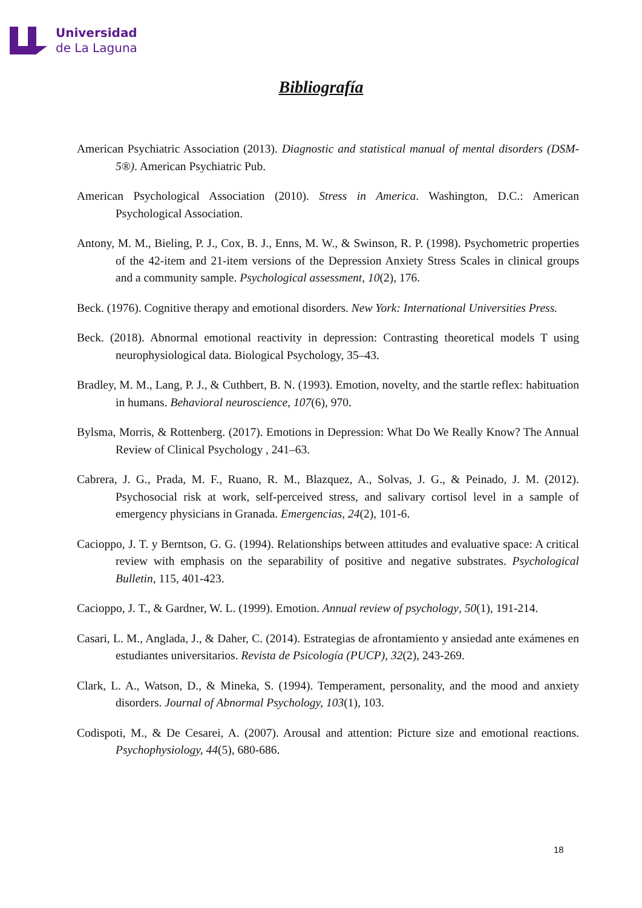Universidad
de La Laguna
Bibliografía
American Psychiatric Association (2013). Diagnostic and statistical manual of mental disorders (DSM-5®). American Psychiatric Pub.
American Psychological Association (2010). Stress in America. Washington, D.C.: American Psychological Association.
Antony, M. M., Bieling, P. J., Cox, B. J., Enns, M. W., & Swinson, R. P. (1998). Psychometric properties of the 42-item and 21-item versions of the Depression Anxiety Stress Scales in clinical groups and a community sample. Psychological assessment, 10(2), 176.
Beck. (1976). Cognitive therapy and emotional disorders. New York: International Universities Press.
Beck. (2018). Abnormal emotional reactivity in depression: Contrasting theoretical models T using neurophysiological data. Biological Psychology, 35–43.
Bradley, M. M., Lang, P. J., & Cuthbert, B. N. (1993). Emotion, novelty, and the startle reflex: habituation in humans. Behavioral neuroscience, 107(6), 970.
Bylsma, Morris, & Rottenberg. (2017). Emotions in Depression: What Do We Really Know? The Annual Review of Clinical Psychology , 241–63.
Cabrera, J. G., Prada, M. F., Ruano, R. M., Blazquez, A., Solvas, J. G., & Peinado, J. M. (2012). Psychosocial risk at work, self-perceived stress, and salivary cortisol level in a sample of emergency physicians in Granada. Emergencias, 24(2), 101-6.
Cacioppo, J. T. y Berntson, G. G. (1994). Relationships between attitudes and evaluative space: A critical review with emphasis on the separability of positive and negative substrates. Psychological Bulletin, 115, 401-423.
Cacioppo, J. T., & Gardner, W. L. (1999). Emotion. Annual review of psychology, 50(1), 191-214.
Casari, L. M., Anglada, J., & Daher, C. (2014). Estrategias de afrontamiento y ansiedad ante exámenes en estudiantes universitarios. Revista de Psicología (PUCP), 32(2), 243-269.
Clark, L. A., Watson, D., & Mineka, S. (1994). Temperament, personality, and the mood and anxiety disorders. Journal of Abnormal Psychology, 103(1), 103.
Codispoti, M., & De Cesarei, A. (2007). Arousal and attention: Picture size and emotional reactions. Psychophysiology, 44(5), 680-686.
18